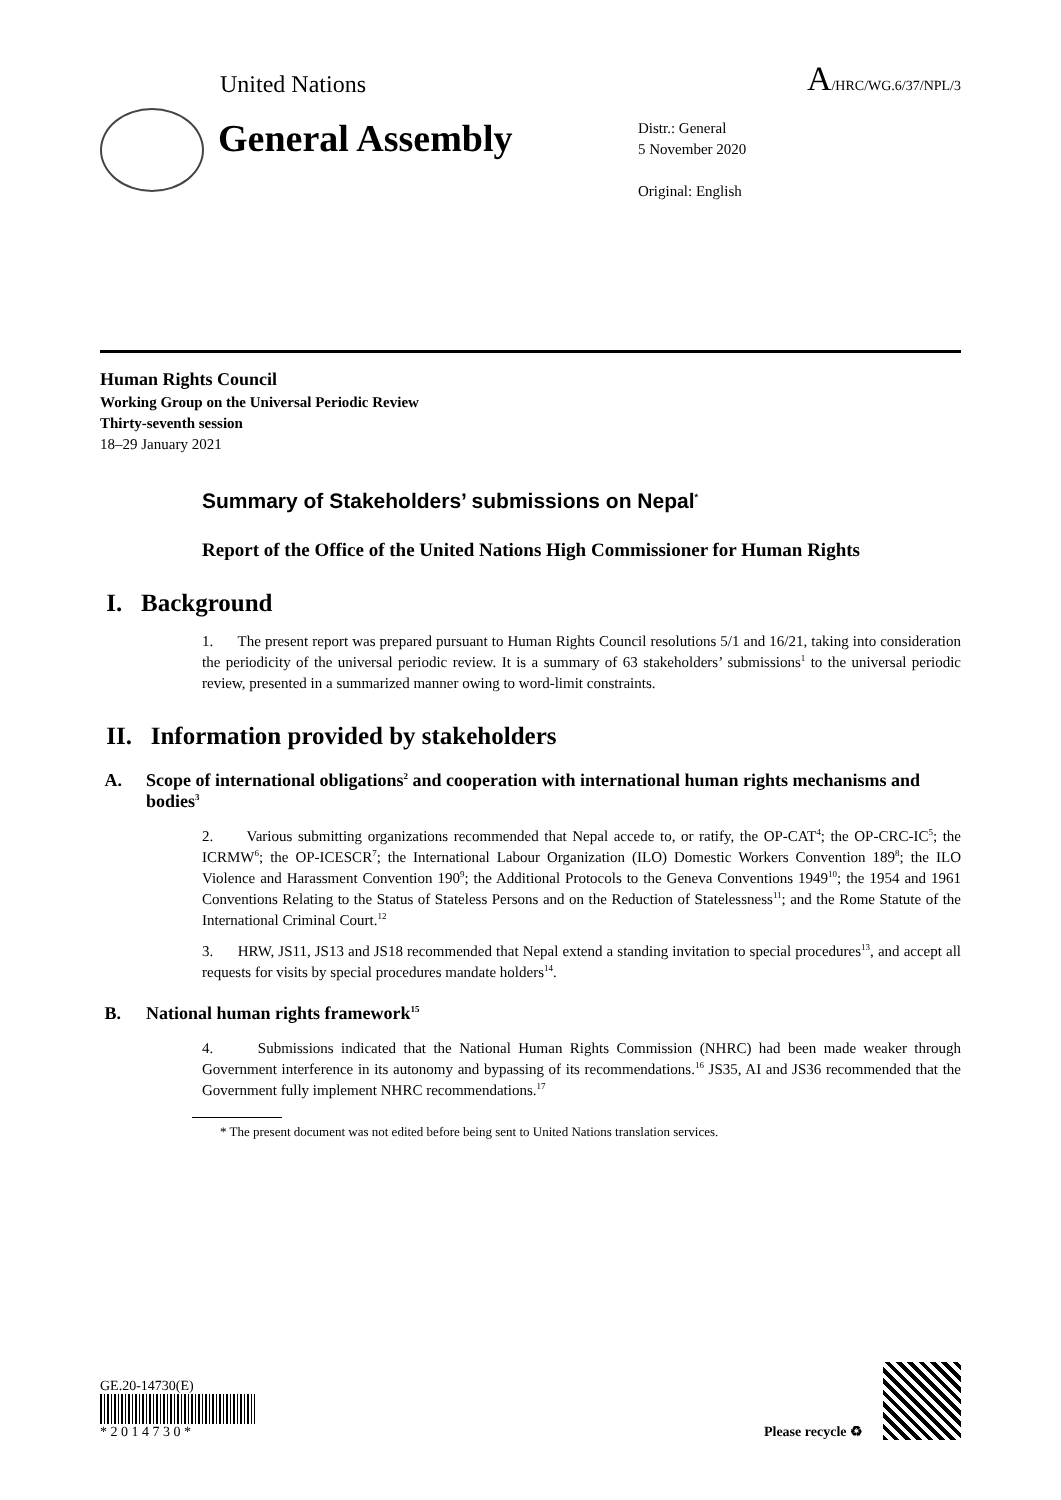United Nations
A/HRC/WG.6/37/NPL/3
General Assembly
Distr.: General
5 November 2020
Original: English
Human Rights Council
Working Group on the Universal Periodic Review
Thirty-seventh session
18–29 January 2021
Summary of Stakeholders’ submissions on Nepal<sup>*</sup>
Report of the Office of the United Nations High Commissioner for Human Rights
I. Background
1. The present report was prepared pursuant to Human Rights Council resolutions 5/1 and 16/21, taking into consideration the periodicity of the universal periodic review. It is a summary of 63 stakeholders’ submissions<sup>1</sup> to the universal periodic review, presented in a summarized manner owing to word-limit constraints.
II. Information provided by stakeholders
A. Scope of international obligations<sup>2</sup> and cooperation with international human rights mechanisms and bodies<sup>3</sup>
2. Various submitting organizations recommended that Nepal accede to, or ratify, the OP-CAT<sup>4</sup>; the OP-CRC-IC<sup>5</sup>; the ICRMW<sup>6</sup>; the OP-ICESCR<sup>7</sup>; the International Labour Organization (ILO) Domestic Workers Convention 189<sup>8</sup>; the ILO Violence and Harassment Convention 190<sup>9</sup>; the Additional Protocols to the Geneva Conventions 1949<sup>10</sup>; the 1954 and 1961 Conventions Relating to the Status of Stateless Persons and on the Reduction of Statelessness<sup>11</sup>; and the Rome Statute of the International Criminal Court.<sup>12</sup>
3. HRW, JS11, JS13 and JS18 recommended that Nepal extend a standing invitation to special procedures<sup>13</sup>, and accept all requests for visits by special procedures mandate holders<sup>14</sup>.
B. National human rights framework<sup>15</sup>
4. Submissions indicated that the National Human Rights Commission (NHRC) had been made weaker through Government interference in its autonomy and bypassing of its recommendations.<sup>16</sup> JS35, AI and JS36 recommended that the Government fully implement NHRC recommendations.<sup>17</sup>
* The present document was not edited before being sent to United Nations translation services.
GE.20-14730(E)
* 2 0 1 4 7 3 0 *
Please recycle ♻